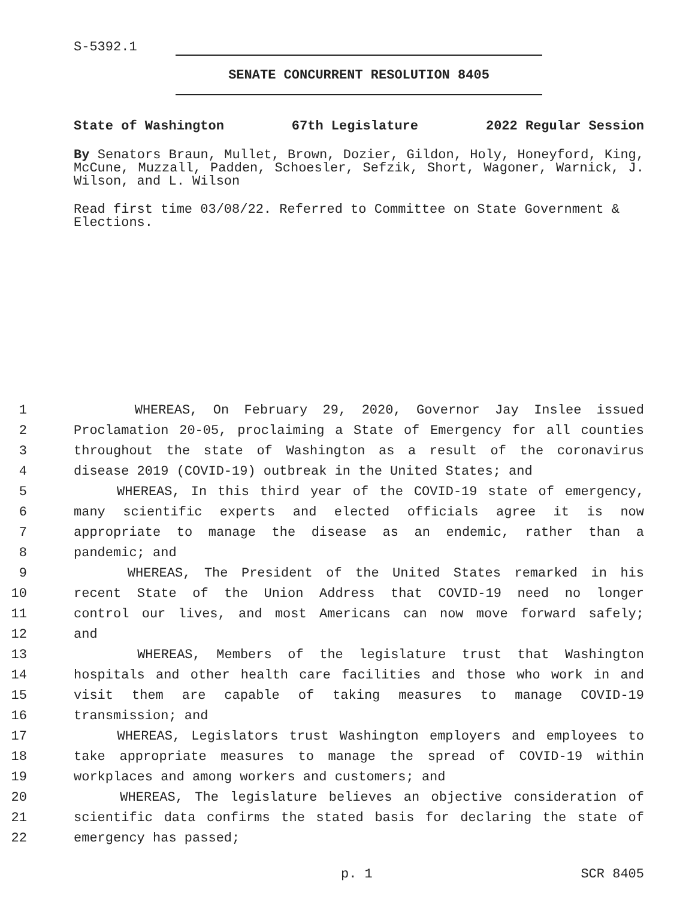S-5392.1
SENATE CONCURRENT RESOLUTION 8405
State of Washington 67th Legislature 2022 Regular Session
By Senators Braun, Mullet, Brown, Dozier, Gildon, Holy, Honeyford, King, McCune, Muzzall, Padden, Schoesler, Sefzik, Short, Wagoner, Warnick, J. Wilson, and L. Wilson
Read first time 03/08/22. Referred to Committee on State Government & Elections.
1 WHEREAS, On February 29, 2020, Governor Jay Inslee issued
2 Proclamation 20-05, proclaiming a State of Emergency for all counties
3 throughout the state of Washington as a result of the coronavirus
4 disease 2019 (COVID-19) outbreak in the United States; and
5 WHEREAS, In this third year of the COVID-19 state of emergency,
6 many scientific experts and elected officials agree it is now
7 appropriate to manage the disease as an endemic, rather than a
8 pandemic; and
9 WHEREAS, The President of the United States remarked in his
10 recent State of the Union Address that COVID-19 need no longer
11 control our lives, and most Americans can now move forward safely;
12 and
13 WHEREAS, Members of the legislature trust that Washington
14 hospitals and other health care facilities and those who work in and
15 visit them are capable of taking measures to manage COVID-19
16 transmission; and
17 WHEREAS, Legislators trust Washington employers and employees to
18 take appropriate measures to manage the spread of COVID-19 within
19 workplaces and among workers and customers; and
20 WHEREAS, The legislature believes an objective consideration of
21 scientific data confirms the stated basis for declaring the state of
22 emergency has passed;
p. 1 SCR 8405